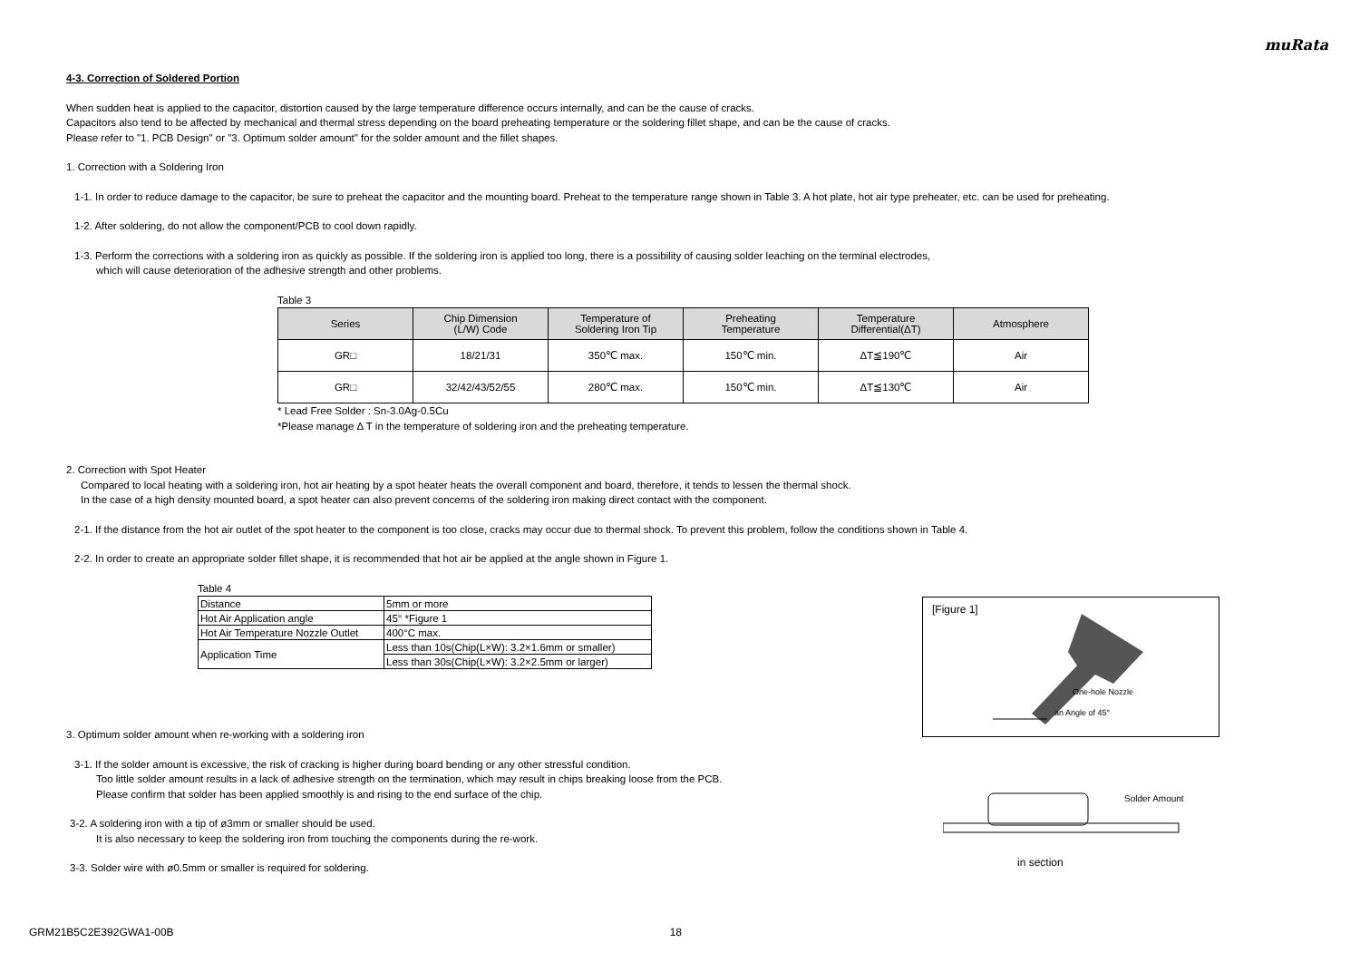muRata
4-3. Correction of Soldered Portion
When sudden heat is applied to the capacitor, distortion caused by the large temperature difference occurs internally, and can be the cause of cracks.
Capacitors also tend to be affected by mechanical and thermal stress depending on the board preheating temperature or the soldering fillet shape, and can be the cause of cracks.
Please refer to "1. PCB Design" or "3. Optimum solder amount" for the solder amount and the fillet shapes.
1. Correction with a Soldering Iron
1-1. In order to reduce damage to the capacitor, be sure to preheat the capacitor and the mounting board. Preheat to the temperature range shown in Table 3. A hot plate, hot air type preheater, etc. can be used for preheating.
1-2. After soldering, do not allow the component/PCB to cool down rapidly.
1-3. Perform the corrections with a soldering iron as quickly as possible. If the soldering iron is applied too long, there is a possibility of causing solder leaching on the terminal electrodes,
which will cause deterioration of the adhesive strength and other problems.
Table 3
| Series | Chip Dimension (L/W) Code | Temperature of Soldering Iron Tip | Preheating Temperature | Temperature Differential(ΔT) | Atmosphere |
| --- | --- | --- | --- | --- | --- |
| GR□ | 18/21/31 | 350℃ max. | 150℃ min. | ΔT≦190℃ | Air |
| GR□ | 32/42/43/52/55 | 280℃ max. | 150℃ min. | ΔT≦130℃ | Air |
* Lead Free Solder : Sn-3.0Ag-0.5Cu
*Please manage Δ T in the temperature of soldering iron and the preheating temperature.
2. Correction with Spot Heater
Compared to local heating with a soldering iron, hot air heating by a spot heater heats the overall component and board, therefore, it tends to lessen the thermal shock.
In the case of a high density mounted board, a spot heater can also prevent concerns of the soldering iron making direct contact with the component.
2-1. If the distance from the hot air outlet of the spot heater to the component is too close, cracks may occur due to thermal shock. To prevent this problem, follow the conditions shown in Table 4.
2-2. In order to create an appropriate solder fillet shape, it is recommended that hot air be applied at the angle shown in Figure 1.
Table 4
| Distance | 5mm or more |
| Hot Air Application angle | 45° *Figure 1 |
| Hot Air Temperature Nozzle Outlet | 400°C max. |
| Application Time | Less than 10s(Chip(L×W): 3.2×1.6mm or smaller) |
| | Less than 30s(Chip(L×W): 3.2×2.5mm or larger) |
3. Optimum solder amount when re-working with a soldering iron
3-1. If the solder amount is excessive, the risk of cracking is higher during board bending or any other stressful condition.
Too little solder amount results in a lack of adhesive strength on the termination, which may result in chips breaking loose from the PCB.
Please confirm that solder has been applied smoothly is and rising to the end surface of the chip.
3-2. A soldering iron with a tip of ø3mm or smaller should be used.
It is also necessary to keep the soldering iron from touching the components during the re-work.
3-3. Solder wire with ø0.5mm or smaller is required for soldering.
[Figure 1]
One-hole Nozzle
an Angle of 45°
Solder Amount
in section
GRM21B5C2E392GWA1-00B 18